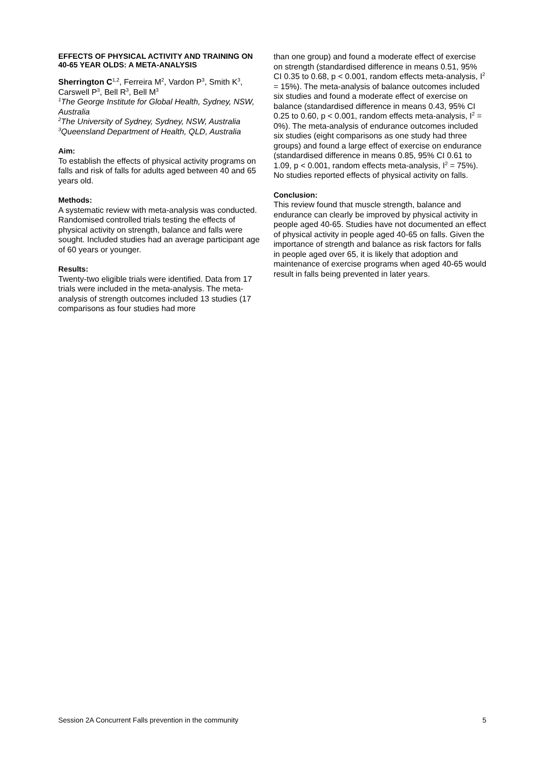EFFECTS OF PHYSICAL ACTIVITY AND TRAINING ON 40-65 YEAR OLDS: A META-ANALYSIS
Sherrington C<sup>1,2</sup>, Ferreira M<sup>2</sup>, Vardon P<sup>3</sup>, Smith K<sup>3</sup>, Carswell P<sup>3</sup>, Bell R<sup>3</sup>, Bell M<sup>3</sup>
<sup>1</sup> The George Institute for Global Health, Sydney, NSW, Australia
<sup>2</sup> The University of Sydney, Sydney, NSW, Australia
<sup>3</sup> Queensland Department of Health, QLD, Australia
Aim:
To establish the effects of physical activity programs on falls and risk of falls for adults aged between 40 and 65 years old.
Methods:
A systematic review with meta-analysis was conducted. Randomised controlled trials testing the effects of physical activity on strength, balance and falls were sought. Included studies had an average participant age of 60 years or younger.
Results:
Twenty-two eligible trials were identified. Data from 17 trials were included in the meta-analysis. The meta-analysis of strength outcomes included 13 studies (17 comparisons as four studies had more
than one group) and found a moderate effect of exercise on strength (standardised difference in means 0.51, 95% CI 0.35 to 0.68, p < 0.001, random effects meta-analysis, I<sup>2</sup> = 15%). The meta-analysis of balance outcomes included six studies and found a moderate effect of exercise on balance (standardised difference in means 0.43, 95% CI 0.25 to 0.60, p < 0.001, random effects meta-analysis, I<sup>2</sup> = 0%). The meta-analysis of endurance outcomes included six studies (eight comparisons as one study had three groups) and found a large effect of exercise on endurance (standardised difference in means 0.85, 95% CI 0.61 to 1.09, p < 0.001, random effects meta-analysis, I<sup>2</sup> = 75%). No studies reported effects of physical activity on falls.
Conclusion:
This review found that muscle strength, balance and endurance can clearly be improved by physical activity in people aged 40-65. Studies have not documented an effect of physical activity in people aged 40-65 on falls. Given the importance of strength and balance as risk factors for falls in people aged over 65, it is likely that adoption and maintenance of exercise programs when aged 40-65 would result in falls being prevented in later years.
Session 2A Concurrent Falls prevention in the community 5